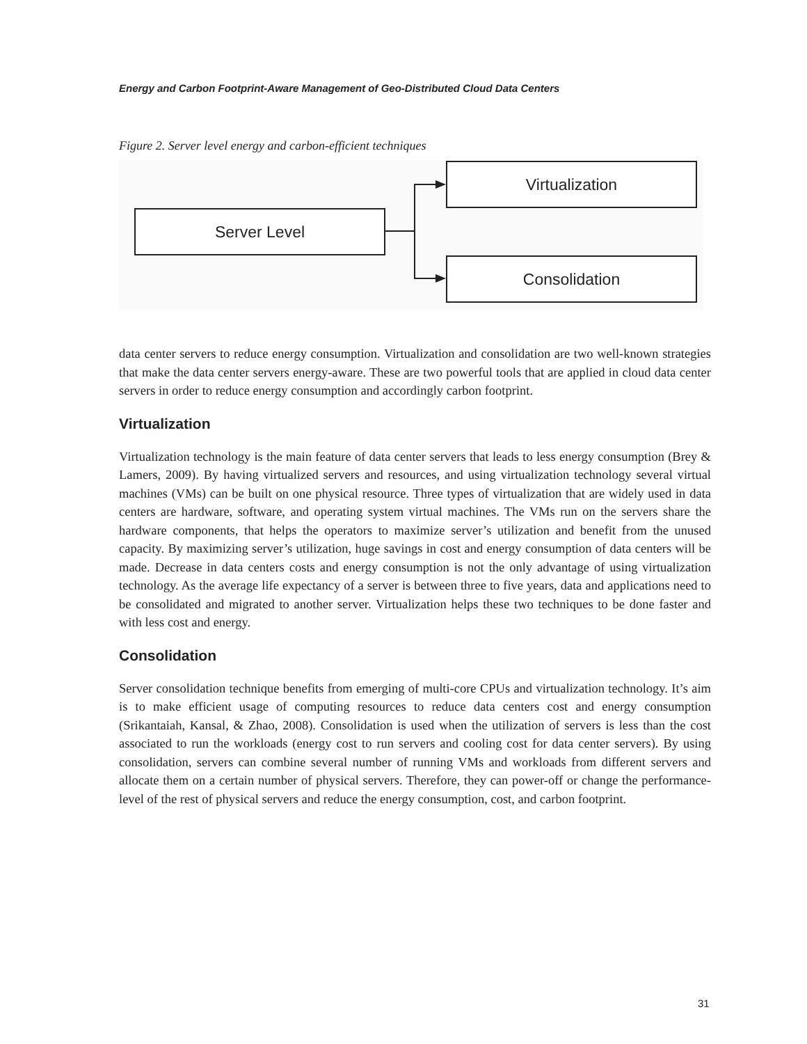Energy and Carbon Footprint-Aware Management of Geo-Distributed Cloud Data Centers
Figure 2. Server level energy and carbon-efficient techniques
Server Level
Virtualization
Consolidation
data center servers to reduce energy consumption. Virtualization and consolidation are two well-known strategies that make the data center servers energy-aware. These are two powerful tools that are applied in cloud data center servers in order to reduce energy consumption and accordingly carbon footprint.
Virtualization
Virtualization technology is the main feature of data center servers that leads to less energy consumption (Brey & Lamers, 2009). By having virtualized servers and resources, and using virtualization technology several virtual machines (VMs) can be built on one physical resource. Three types of virtualization that are widely used in data centers are hardware, software, and operating system virtual machines. The VMs run on the servers share the hardware components, that helps the operators to maximize server’s utilization and benefit from the unused capacity. By maximizing server’s utilization, huge savings in cost and energy consumption of data centers will be made. Decrease in data centers costs and energy consumption is not the only advantage of using virtualization technology. As the average life expectancy of a server is between three to five years, data and applications need to be consolidated and migrated to another server. Virtualization helps these two techniques to be done faster and with less cost and energy.
Consolidation
Server consolidation technique benefits from emerging of multi-core CPUs and virtualization technology. It’s aim is to make efficient usage of computing resources to reduce data centers cost and energy consumption (Srikantaiah, Kansal, & Zhao, 2008). Consolidation is used when the utilization of servers is less than the cost associated to run the workloads (energy cost to run servers and cooling cost for data center servers). By using consolidation, servers can combine several number of running VMs and workloads from different servers and allocate them on a certain number of physical servers. Therefore, they can power-off or change the performance-level of the rest of physical servers and reduce the energy consumption, cost, and carbon footprint.
31